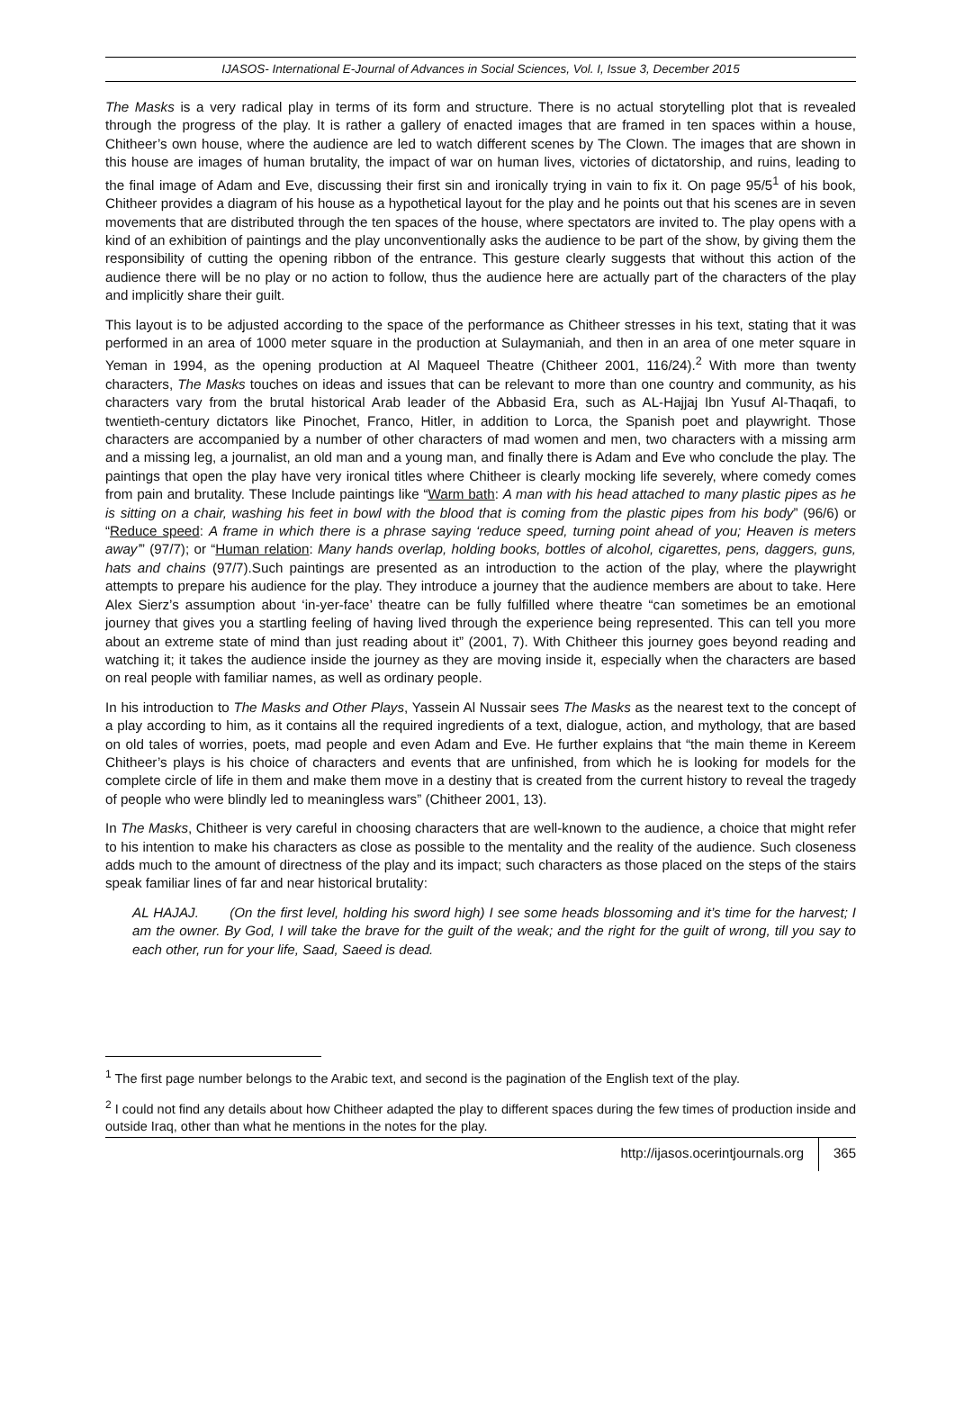IJASOS- International E-Journal of Advances in Social Sciences, Vol. I, Issue 3, December 2015
The Masks is a very radical play in terms of its form and structure. There is no actual storytelling plot that is revealed through the progress of the play. It is rather a gallery of enacted images that are framed in ten spaces within a house, Chitheer’s own house, where the audience are led to watch different scenes by The Clown. The images that are shown in this house are images of human brutality, the impact of war on human lives, victories of dictatorship, and ruins, leading to the final image of Adam and Eve, discussing their first sin and ironically trying in vain to fix it. On page 95/5<sup>1</sup> of his book, Chitheer provides a diagram of his house as a hypothetical layout for the play and he points out that his scenes are in seven movements that are distributed through the ten spaces of the house, where spectators are invited to. The play opens with a kind of an exhibition of paintings and the play unconventionally asks the audience to be part of the show, by giving them the responsibility of cutting the opening ribbon of the entrance. This gesture clearly suggests that without this action of the audience there will be no play or no action to follow, thus the audience here are actually part of the characters of the play and implicitly share their guilt.
This layout is to be adjusted according to the space of the performance as Chitheer stresses in his text, stating that it was performed in an area of 1000 meter square in the production at Sulaymaniah, and then in an area of one meter square in Yeman in 1994, as the opening production at Al Maqueel Theatre (Chitheer 2001, 116/24).<sup>2</sup> With more than twenty characters, The Masks touches on ideas and issues that can be relevant to more than one country and community, as his characters vary from the brutal historical Arab leader of the Abbasid Era, such as AL-Hajjaj Ibn Yusuf Al-Thaqafi, to twentieth-century dictators like Pinochet, Franco, Hitler, in addition to Lorca, the Spanish poet and playwright. Those characters are accompanied by a number of other characters of mad women and men, two characters with a missing arm and a missing leg, a journalist, an old man and a young man, and finally there is Adam and Eve who conclude the play. The paintings that open the play have very ironical titles where Chitheer is clearly mocking life severely, where comedy comes from pain and brutality. These Include paintings like “Warm bath: A man with his head attached to many plastic pipes as he is sitting on a chair, washing his feet in bowl with the blood that is coming from the plastic pipes from his body” (96/6) or “Reduce speed: A frame in which there is a phrase saying ‘reduce speed, turning point ahead of you; Heaven is meters away’” (97/7); or “Human relation: Many hands overlap, holding books, bottles of alcohol, cigarettes, pens, daggers, guns, hats and chains (97/7).Such paintings are presented as an introduction to the action of the play, where the playwright attempts to prepare his audience for the play. They introduce a journey that the audience members are about to take. Here Alex Sierz’s assumption about ‘in-yer-face’ theatre can be fully fulfilled where theatre “can sometimes be an emotional journey that gives you a startling feeling of having lived through the experience being represented. This can tell you more about an extreme state of mind than just reading about it” (2001, 7). With Chitheer this journey goes beyond reading and watching it; it takes the audience inside the journey as they are moving inside it, especially when the characters are based on real people with familiar names, as well as ordinary people.
In his introduction to The Masks and Other Plays, Yassein Al Nussair sees The Masks as the nearest text to the concept of a play according to him, as it contains all the required ingredients of a text, dialogue, action, and mythology, that are based on old tales of worries, poets, mad people and even Adam and Eve. He further explains that “the main theme in Kereem Chitheer’s plays is his choice of characters and events that are unfinished, from which he is looking for models for the complete circle of life in them and make them move in a destiny that is created from the current history to reveal the tragedy of people who were blindly led to meaningless wars” (Chitheer 2001, 13).
In The Masks, Chitheer is very careful in choosing characters that are well-known to the audience, a choice that might refer to his intention to make his characters as close as possible to the mentality and the reality of the audience. Such closeness adds much to the amount of directness of the play and its impact; such characters as those placed on the steps of the stairs speak familiar lines of far and near historical brutality:
AL HAJAJ. (On the first level, holding his sword high) I see some heads blossoming and it’s time for the harvest; I am the owner. By God, I will take the brave for the guilt of the weak; and the right for the guilt of wrong, till you say to each other, run for your life, Saad, Saeed is dead.
<sup>1</sup> The first page number belongs to the Arabic text, and second is the pagination of the English text of the play.
<sup>2</sup> I could not find any details about how Chitheer adapted the play to different spaces during the few times of production inside and outside Iraq, other than what he mentions in the notes for the play.
http://ijasos.ocerintjournals.org 365